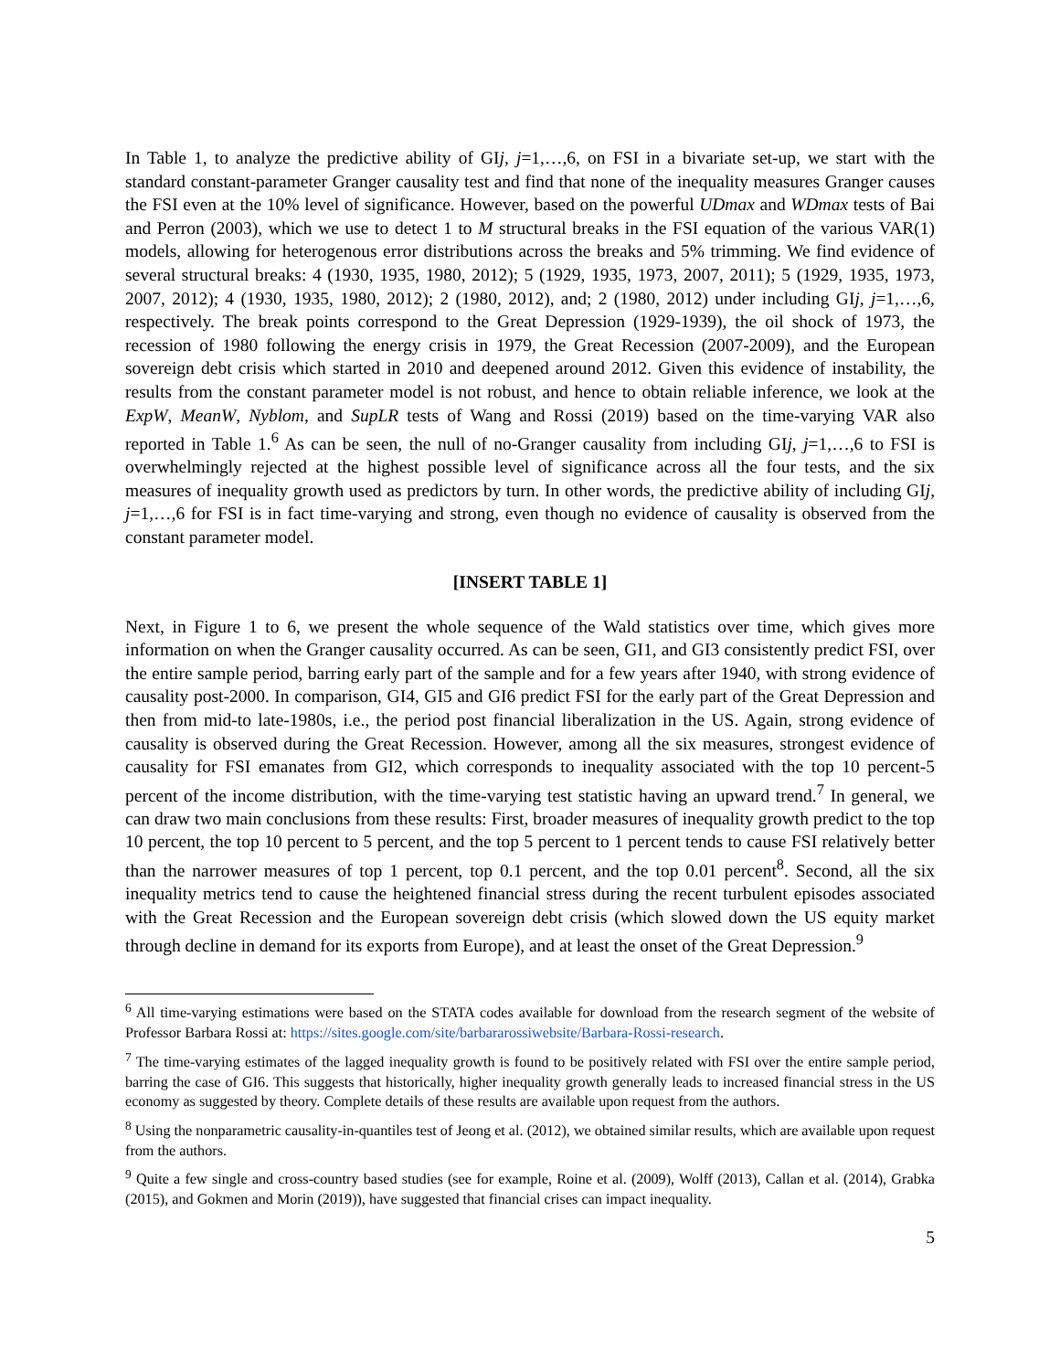In Table 1, to analyze the predictive ability of GIj, j=1,…,6, on FSI in a bivariate set-up, we start with the standard constant-parameter Granger causality test and find that none of the inequality measures Granger causes the FSI even at the 10% level of significance. However, based on the powerful UDmax and WDmax tests of Bai and Perron (2003), which we use to detect 1 to M structural breaks in the FSI equation of the various VAR(1) models, allowing for heterogenous error distributions across the breaks and 5% trimming. We find evidence of several structural breaks: 4 (1930, 1935, 1980, 2012); 5 (1929, 1935, 1973, 2007, 2011); 5 (1929, 1935, 1973, 2007, 2012); 4 (1930, 1935, 1980, 2012); 2 (1980, 2012), and; 2 (1980, 2012) under including GIj, j=1,…,6, respectively. The break points correspond to the Great Depression (1929-1939), the oil shock of 1973, the recession of 1980 following the energy crisis in 1979, the Great Recession (2007-2009), and the European sovereign debt crisis which started in 2010 and deepened around 2012. Given this evidence of instability, the results from the constant parameter model is not robust, and hence to obtain reliable inference, we look at the ExpW, MeanW, Nyblom, and SupLR tests of Wang and Rossi (2019) based on the time-varying VAR also reported in Table 1.<sup>6</sup> As can be seen, the null of no-Granger causality from including GIj, j=1,…,6 to FSI is overwhelmingly rejected at the highest possible level of significance across all the four tests, and the six measures of inequality growth used as predictors by turn. In other words, the predictive ability of including GIj, j=1,…,6 for FSI is in fact time-varying and strong, even though no evidence of causality is observed from the constant parameter model.
[INSERT TABLE 1]
Next, in Figure 1 to 6, we present the whole sequence of the Wald statistics over time, which gives more information on when the Granger causality occurred. As can be seen, GI1, and GI3 consistently predict FSI, over the entire sample period, barring early part of the sample and for a few years after 1940, with strong evidence of causality post-2000. In comparison, GI4, GI5 and GI6 predict FSI for the early part of the Great Depression and then from mid-to late-1980s, i.e., the period post financial liberalization in the US. Again, strong evidence of causality is observed during the Great Recession. However, among all the six measures, strongest evidence of causality for FSI emanates from GI2, which corresponds to inequality associated with the top 10 percent-5 percent of the income distribution, with the time-varying test statistic having an upward trend.<sup>7</sup> In general, we can draw two main conclusions from these results: First, broader measures of inequality growth predict to the top 10 percent, the top 10 percent to 5 percent, and the top 5 percent to 1 percent tends to cause FSI relatively better than the narrower measures of top 1 percent, top 0.1 percent, and the top 0.01 percent<sup>8</sup>. Second, all the six inequality metrics tend to cause the heightened financial stress during the recent turbulent episodes associated with the Great Recession and the European sovereign debt crisis (which slowed down the US equity market through decline in demand for its exports from Europe), and at least the onset of the Great Depression.<sup>9</sup>
<sup>6</sup> All time-varying estimations were based on the STATA codes available for download from the research segment of the website of Professor Barbara Rossi at: https://sites.google.com/site/barbararossiwebsite/Barbara-Rossi-research.
<sup>7</sup> The time-varying estimates of the lagged inequality growth is found to be positively related with FSI over the entire sample period, barring the case of GI6. This suggests that historically, higher inequality growth generally leads to increased financial stress in the US economy as suggested by theory. Complete details of these results are available upon request from the authors.
<sup>8</sup> Using the nonparametric causality-in-quantiles test of Jeong et al. (2012), we obtained similar results, which are available upon request from the authors.
<sup>9</sup> Quite a few single and cross-country based studies (see for example, Roine et al. (2009), Wolff (2013), Callan et al. (2014), Grabka (2015), and Gokmen and Morin (2019)), have suggested that financial crises can impact inequality.
5